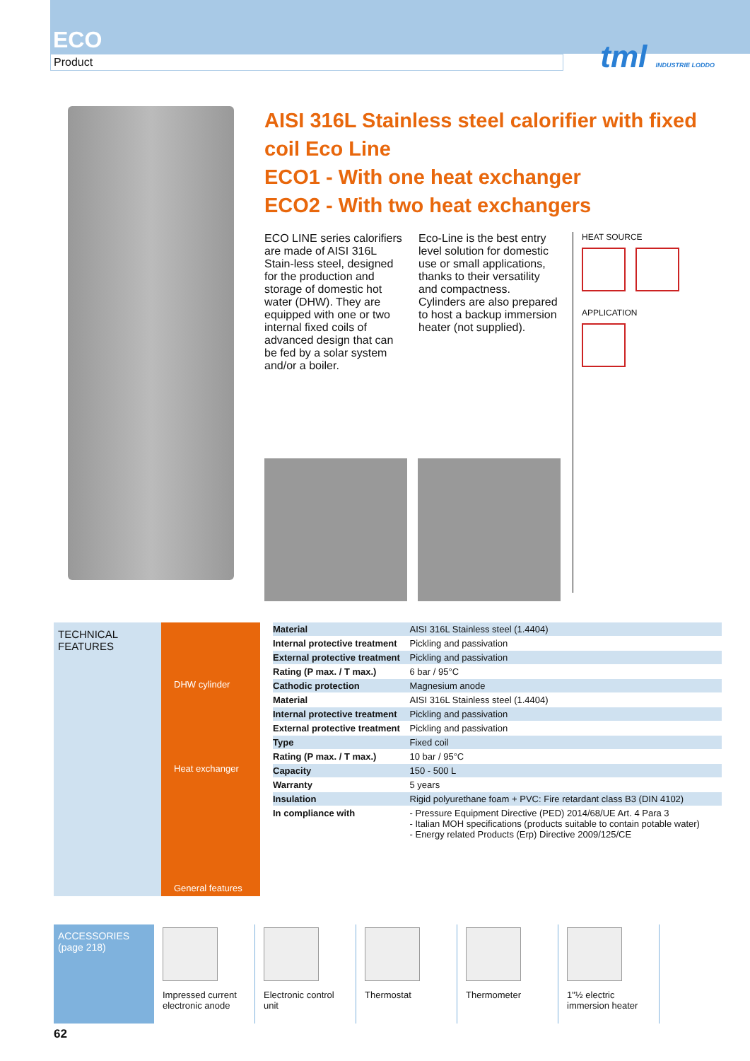ECO
Product
tml INDUSTRIE LODDO
AISI 316L Stainless steel calorifier with fixed coil Eco Line
ECO1 - With one heat exchanger
ECO2 - With two heat exchangers
ECO LINE series calorifiers are made of AISI 316L Stain-less steel, designed for the production and storage of domestic hot water (DHW). They are equipped with one or two internal fixed coils of advanced design that can be fed by a solar system and/or a boiler.
Eco-Line is the best entry level solution for domestic use or small applications, thanks to their versatility and compactness.
Cylinders are also prepared to host a backup immersion heater (not supplied).
HEAT SOURCE
APPLICATION
TECHNICAL FEATURES
DHW cylinder
Heat exchanger
General features
| Material | AISI 316L Stainless steel (1.4404) |
| Internal protective treatment | Pickling and passivation |
| External protective treatment | Pickling and passivation |
| Rating (P max. / T max.) | 6 bar / 95°C |
| Cathodic protection | Magnesium anode |
| Material | AISI 316L Stainless steel (1.4404) |
| Internal protective treatment | Pickling and passivation |
| External protective treatment | Pickling and passivation |
| Type | Fixed coil |
| Rating (P max. / T max.) | 10 bar / 95°C |
| Capacity | 150 - 500 L |
| Warranty | 5 years |
| Insulation | Rigid polyurethane foam + PVC: Fire retardant class B3 (DIN 4102) |
| In compliance with | - Pressure Equipment Directive (PED) 2014/68/UE Art. 4 Para 3 - Italian MOH specifications (products suitable to contain potable water) - Energy related Products (Erp) Directive 2009/125/CE |
ACCESSORIES
(page 218)
Impressed current electronic anode
Electronic control unit
Thermostat Thermometer 1"½ electric immersion heater
62